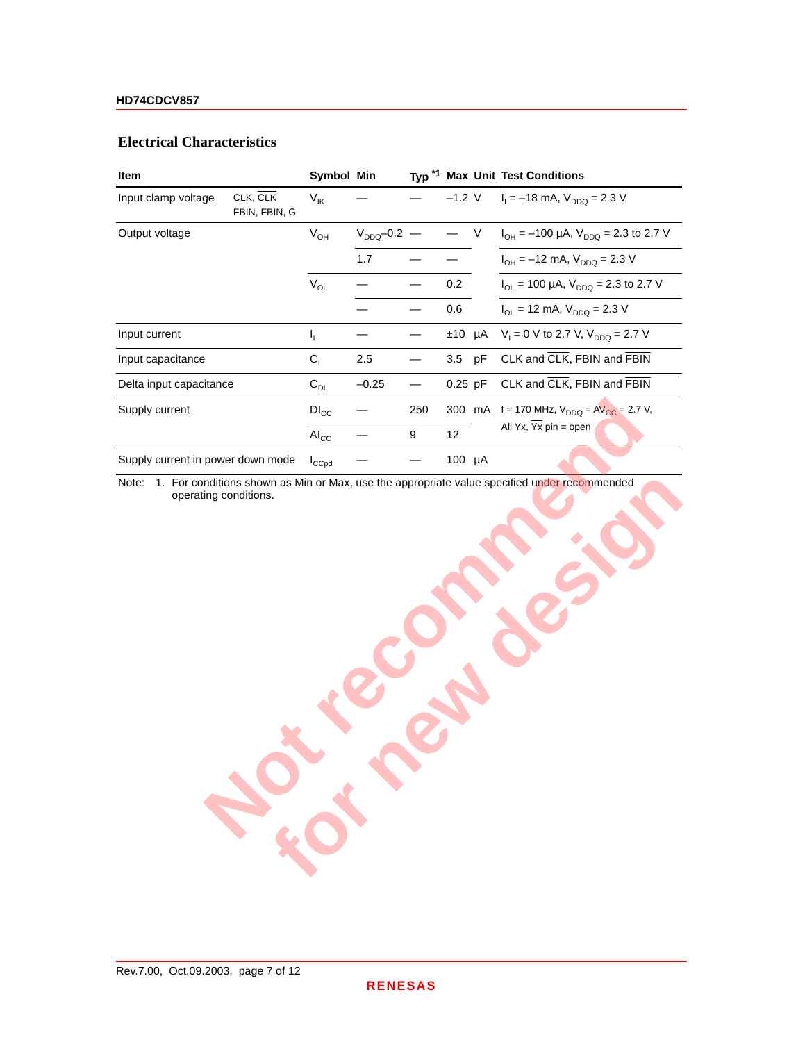HD74CDCV857
Electrical Characteristics
| Item | | Symbol | Min | Typ <sup>*1</sup> | Max | Unit | Test Conditions |
| --- | --- | --- | --- | --- | --- | --- | --- |
| Input clamp voltage | CLK, CLK FBIN, FBIN , G | V<sub>IK</sub> | — | — | –1.2 | V | I<sub>I</sub> = –18 mA, V<sub>DDQ</sub> = 2.3 V |
| Output voltage | | V<sub>OH</sub> | V<sub>DDQ</sub>–0.2 | — | — | V | I<sub>OH</sub> = –100 µA, V<sub>DDQ</sub> = 2.3 to 2.7 V |
| | | | 1.7 | — | — | | I<sub>OH</sub> = –12 mA, V<sub>DDQ</sub> = 2.3 V |
| | | V<sub>OL</sub> | — | — | 0.2 | | I<sub>OL</sub> = 100 µA, V<sub>DDQ</sub> = 2.3 to 2.7 V |
| | | | — | — | 0.6 | | I<sub>OL</sub> = 12 mA, V<sub>DDQ</sub> = 2.3 V |
| Input current | | I<sub>I</sub> | — | — | ±10 | µA | V<sub>I</sub> = 0 V to 2.7 V, V<sub>DDQ</sub> = 2.7 V |
| Input capacitance | | C<sub>I</sub> | 2.5 | — | 3.5 | pF | CLK and CLK , FBIN and FBIN |
| Delta input capacitance | | C<sub>DI</sub> | –0.25 | — | 0.25 | pF | CLK and CLK , FBIN and FBIN |
| Supply current | | DI<sub>CC</sub> | — | 250 | 300 | mA | f = 170 MHz, V<sub>DDQ</sub> = AV<sub>CC</sub> = 2.7 V, All Yx, Yx pin = open |
| | | AI<sub>CC</sub> | — | 9 | 12 | | |
| Supply current in power down mode | | I<sub>CCpd</sub> | — | — | 100 | µA | |
Note: 1. For conditions shown as Min or Max, use the appropriate value specified under recommended operating conditions.
Not recommend
for new design
Rev.7.00, Oct.09.2003, page 7 of 12
RENESAS